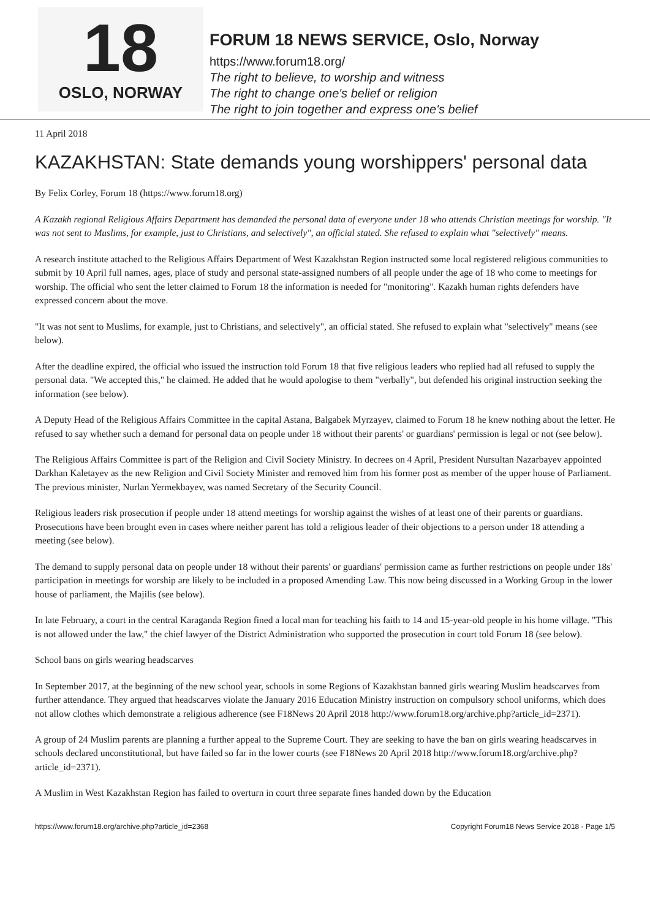18
OSLO, NORWAY
FORUM 18 NEWS SERVICE, Oslo, Norway
https://www.forum18.org/
The right to believe, to worship and witness
The right to change one's belief or religion
The right to join together and express one's belief
11 April 2018
KAZAKHSTAN: State demands young worshippers' personal data
By Felix Corley, Forum 18 (https://www.forum18.org)
A Kazakh regional Religious Affairs Department has demanded the personal data of everyone under 18 who attends Christian meetings for worship. "It was not sent to Muslims, for example, just to Christians, and selectively", an official stated. She refused to explain what "selectively" means.
A research institute attached to the Religious Affairs Department of West Kazakhstan Region instructed some local registered religious communities to submit by 10 April full names, ages, place of study and personal state-assigned numbers of all people under the age of 18 who come to meetings for worship. The official who sent the letter claimed to Forum 18 the information is needed for "monitoring". Kazakh human rights defenders have expressed concern about the move.
"It was not sent to Muslims, for example, just to Christians, and selectively", an official stated. She refused to explain what "selectively" means (see below).
After the deadline expired, the official who issued the instruction told Forum 18 that five religious leaders who replied had all refused to supply the personal data. "We accepted this," he claimed. He added that he would apologise to them "verbally", but defended his original instruction seeking the information (see below).
A Deputy Head of the Religious Affairs Committee in the capital Astana, Balgabek Myrzayev, claimed to Forum 18 he knew nothing about the letter. He refused to say whether such a demand for personal data on people under 18 without their parents' or guardians' permission is legal or not (see below).
The Religious Affairs Committee is part of the Religion and Civil Society Ministry. In decrees on 4 April, President Nursultan Nazarbayev appointed Darkhan Kaletayev as the new Religion and Civil Society Minister and removed him from his former post as member of the upper house of Parliament. The previous minister, Nurlan Yermekbayev, was named Secretary of the Security Council.
Religious leaders risk prosecution if people under 18 attend meetings for worship against the wishes of at least one of their parents or guardians. Prosecutions have been brought even in cases where neither parent has told a religious leader of their objections to a person under 18 attending a meeting (see below).
The demand to supply personal data on people under 18 without their parents' or guardians' permission came as further restrictions on people under 18s' participation in meetings for worship are likely to be included in a proposed Amending Law. This now being discussed in a Working Group in the lower house of parliament, the Majilis (see below).
In late February, a court in the central Karaganda Region fined a local man for teaching his faith to 14 and 15-year-old people in his home village. "This is not allowed under the law," the chief lawyer of the District Administration who supported the prosecution in court told Forum 18 (see below).
School bans on girls wearing headscarves
In September 2017, at the beginning of the new school year, schools in some Regions of Kazakhstan banned girls wearing Muslim headscarves from further attendance. They argued that headscarves violate the January 2016 Education Ministry instruction on compulsory school uniforms, which does not allow clothes which demonstrate a religious adherence (see F18News 20 April 2018 http://www.forum18.org/archive.php?article_id=2371).
A group of 24 Muslim parents are planning a further appeal to the Supreme Court. They are seeking to have the ban on girls wearing headscarves in schools declared unconstitutional, but have failed so far in the lower courts (see F18News 20 April 2018 http://www.forum18.org/archive.php?article_id=2371).
A Muslim in West Kazakhstan Region has failed to overturn in court three separate fines handed down by the Education
https://www.forum18.org/archive.php?article_id=2368 Copyright Forum18 News Service 2018 - Page 1/5